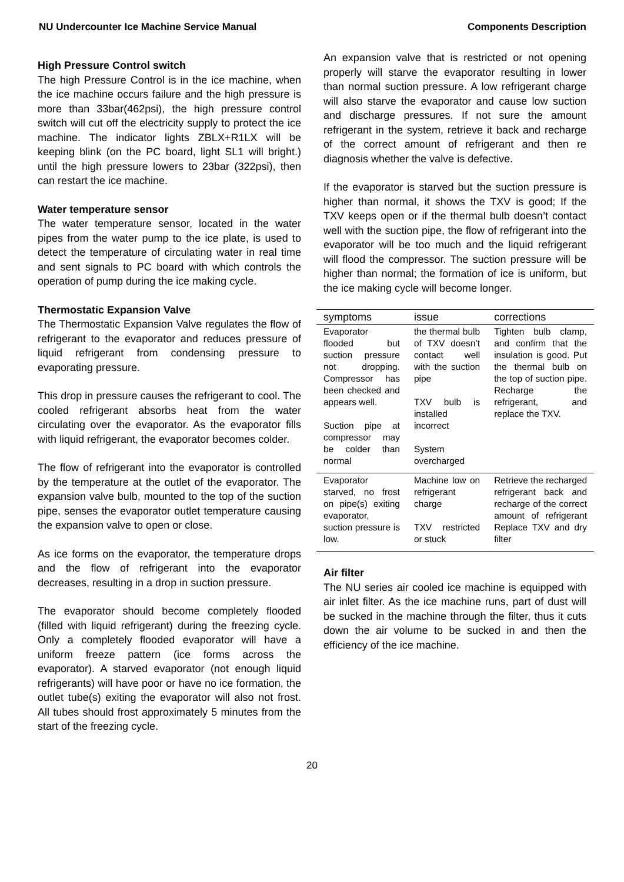NU Undercounter Ice Machine Service Manual Components Description
High Pressure Control switch
The high Pressure Control is in the ice machine, when the ice machine occurs failure and the high pressure is more than 33bar(462psi), the high pressure control switch will cut off the electricity supply to protect the ice machine. The indicator lights ZBLX+R1LX will be keeping blink (on the PC board, light SL1 will bright.) until the high pressure lowers to 23bar (322psi), then can restart the ice machine.
Water temperature sensor
The water temperature sensor, located in the water pipes from the water pump to the ice plate, is used to detect the temperature of circulating water in real time and sent signals to PC board with which controls the operation of pump during the ice making cycle.
Thermostatic Expansion Valve
The Thermostatic Expansion Valve regulates the flow of refrigerant to the evaporator and reduces pressure of liquid refrigerant from condensing pressure to evaporating pressure.
This drop in pressure causes the refrigerant to cool. The cooled refrigerant absorbs heat from the water circulating over the evaporator. As the evaporator fills with liquid refrigerant, the evaporator becomes colder.
The flow of refrigerant into the evaporator is controlled by the temperature at the outlet of the evaporator. The expansion valve bulb, mounted to the top of the suction pipe, senses the evaporator outlet temperature causing the expansion valve to open or close.
As ice forms on the evaporator, the temperature drops and the flow of refrigerant into the evaporator decreases, resulting in a drop in suction pressure.
The evaporator should become completely flooded (filled with liquid refrigerant) during the freezing cycle. Only a completely flooded evaporator will have a uniform freeze pattern (ice forms across the evaporator). A starved evaporator (not enough liquid refrigerants) will have poor or have no ice formation, the outlet tube(s) exiting the evaporator will also not frost. All tubes should frost approximately 5 minutes from the start of the freezing cycle.
An expansion valve that is restricted or not opening properly will starve the evaporator resulting in lower than normal suction pressure. A low refrigerant charge will also starve the evaporator and cause low suction and discharge pressures. If not sure the amount refrigerant in the system, retrieve it back and recharge of the correct amount of refrigerant and then re diagnosis whether the valve is defective.
If the evaporator is starved but the suction pressure is higher than normal, it shows the TXV is good; If the TXV keeps open or if the thermal bulb doesn’t contact well with the suction pipe, the flow of refrigerant into the evaporator will be too much and the liquid refrigerant will flood the compressor. The suction pressure will be higher than normal; the formation of ice is uniform, but the ice making cycle will become longer.
| symptoms | issue | corrections |
| --- | --- | --- |
| Evaporator flooded but suction pressure not dropping. Compressor has been checked and appears well. Suction pipe at compressor may be colder than normal | the thermal bulb of TXV doesn’t contact well with the suction pipe TXV bulb is installed incorrect System overcharged | Tighten bulb clamp, and confirm that the insulation is good. Put the thermal bulb on the top of suction pipe. Recharge the refrigerant, and replace the TXV. |
| Evaporator starved, no frost on pipe(s) exiting evaporator, suction pressure is low. | Machine low on refrigerant charge TXV restricted or stuck | Retrieve the recharged refrigerant back and recharge of the correct amount of refrigerant Replace TXV and dry filter |
Air filter
The NU series air cooled ice machine is equipped with air inlet filter. As the ice machine runs, part of dust will be sucked in the machine through the filter, thus it cuts down the air volume to be sucked in and then the efficiency of the ice machine.
20